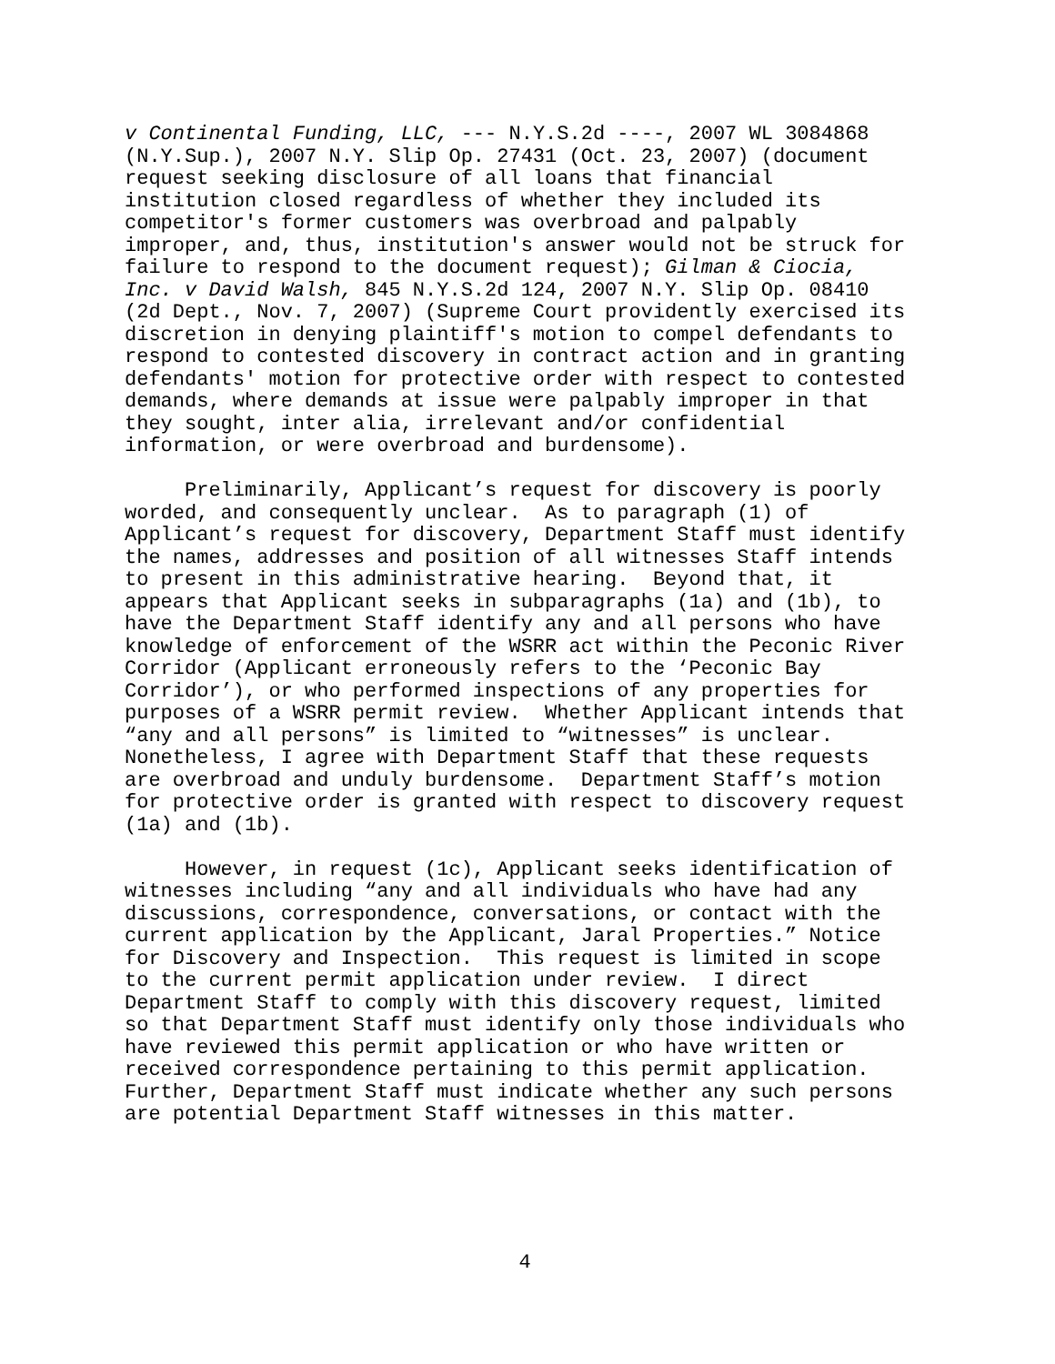v Continental Funding, LLC, --- N.Y.S.2d ----, 2007 WL 3084868 (N.Y.Sup.), 2007 N.Y. Slip Op. 27431 (Oct. 23, 2007) (document request seeking disclosure of all loans that financial institution closed regardless of whether they included its competitor's former customers was overbroad and palpably improper, and, thus, institution's answer would not be struck for failure to respond to the document request); Gilman & Ciocia, Inc. v David Walsh, 845 N.Y.S.2d 124, 2007 N.Y. Slip Op. 08410 (2d Dept., Nov. 7, 2007) (Supreme Court providently exercised its discretion in denying plaintiff's motion to compel defendants to respond to contested discovery in contract action and in granting defendants' motion for protective order with respect to contested demands, where demands at issue were palpably improper in that they sought, inter alia, irrelevant and/or confidential information, or were overbroad and burdensome).
Preliminarily, Applicant’s request for discovery is poorly worded, and consequently unclear. As to paragraph (1) of Applicant’s request for discovery, Department Staff must identify the names, addresses and position of all witnesses Staff intends to present in this administrative hearing. Beyond that, it appears that Applicant seeks in subparagraphs (1a) and (1b), to have the Department Staff identify any and all persons who have knowledge of enforcement of the WSRR act within the Peconic River Corridor (Applicant erroneously refers to the ‘Peconic Bay Corridor’), or who performed inspections of any properties for purposes of a WSRR permit review. Whether Applicant intends that “any and all persons” is limited to “witnesses” is unclear. Nonetheless, I agree with Department Staff that these requests are overbroad and unduly burdensome. Department Staff’s motion for protective order is granted with respect to discovery request (1a) and (1b).
However, in request (1c), Applicant seeks identification of witnesses including “any and all individuals who have had any discussions, correspondence, conversations, or contact with the current application by the Applicant, Jaral Properties.” Notice for Discovery and Inspection. This request is limited in scope to the current permit application under review. I direct Department Staff to comply with this discovery request, limited so that Department Staff must identify only those individuals who have reviewed this permit application or who have written or received correspondence pertaining to this permit application. Further, Department Staff must indicate whether any such persons are potential Department Staff witnesses in this matter.
4